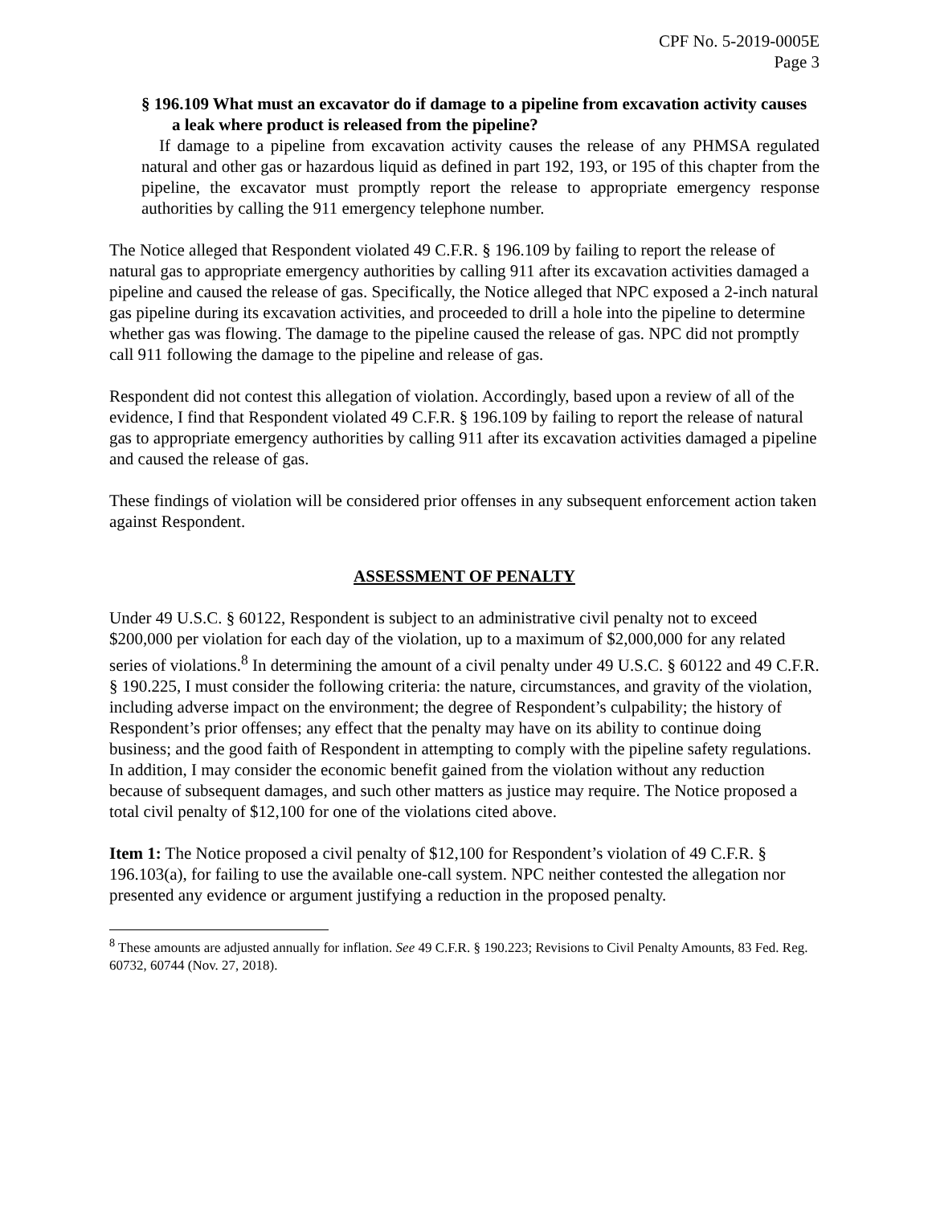CPF No. 5-2019-0005E
Page 3
§ 196.109 What must an excavator do if damage to a pipeline from excavation activity causes a leak where product is released from the pipeline?
If damage to a pipeline from excavation activity causes the release of any PHMSA regulated natural and other gas or hazardous liquid as defined in part 192, 193, or 195 of this chapter from the pipeline, the excavator must promptly report the release to appropriate emergency response authorities by calling the 911 emergency telephone number.
The Notice alleged that Respondent violated 49 C.F.R. § 196.109 by failing to report the release of natural gas to appropriate emergency authorities by calling 911 after its excavation activities damaged a pipeline and caused the release of gas. Specifically, the Notice alleged that NPC exposed a 2-inch natural gas pipeline during its excavation activities, and proceeded to drill a hole into the pipeline to determine whether gas was flowing. The damage to the pipeline caused the release of gas. NPC did not promptly call 911 following the damage to the pipeline and release of gas.
Respondent did not contest this allegation of violation. Accordingly, based upon a review of all of the evidence, I find that Respondent violated 49 C.F.R. § 196.109 by failing to report the release of natural gas to appropriate emergency authorities by calling 911 after its excavation activities damaged a pipeline and caused the release of gas.
These findings of violation will be considered prior offenses in any subsequent enforcement action taken against Respondent.
ASSESSMENT OF PENALTY
Under 49 U.S.C. § 60122, Respondent is subject to an administrative civil penalty not to exceed $200,000 per violation for each day of the violation, up to a maximum of $2,000,000 for any related series of violations.<sup>8</sup> In determining the amount of a civil penalty under 49 U.S.C. § 60122 and 49 C.F.R. § 190.225, I must consider the following criteria: the nature, circumstances, and gravity of the violation, including adverse impact on the environment; the degree of Respondent’s culpability; the history of Respondent’s prior offenses; any effect that the penalty may have on its ability to continue doing business; and the good faith of Respondent in attempting to comply with the pipeline safety regulations. In addition, I may consider the economic benefit gained from the violation without any reduction because of subsequent damages, and such other matters as justice may require. The Notice proposed a total civil penalty of $12,100 for one of the violations cited above.
Item 1: The Notice proposed a civil penalty of $12,100 for Respondent’s violation of 49 C.F.R. § 196.103(a), for failing to use the available one-call system. NPC neither contested the allegation nor presented any evidence or argument justifying a reduction in the proposed penalty.
<sup>8</sup> These amounts are adjusted annually for inflation. See 49 C.F.R. § 190.223; Revisions to Civil Penalty Amounts, 83 Fed. Reg. 60732, 60744 (Nov. 27, 2018).